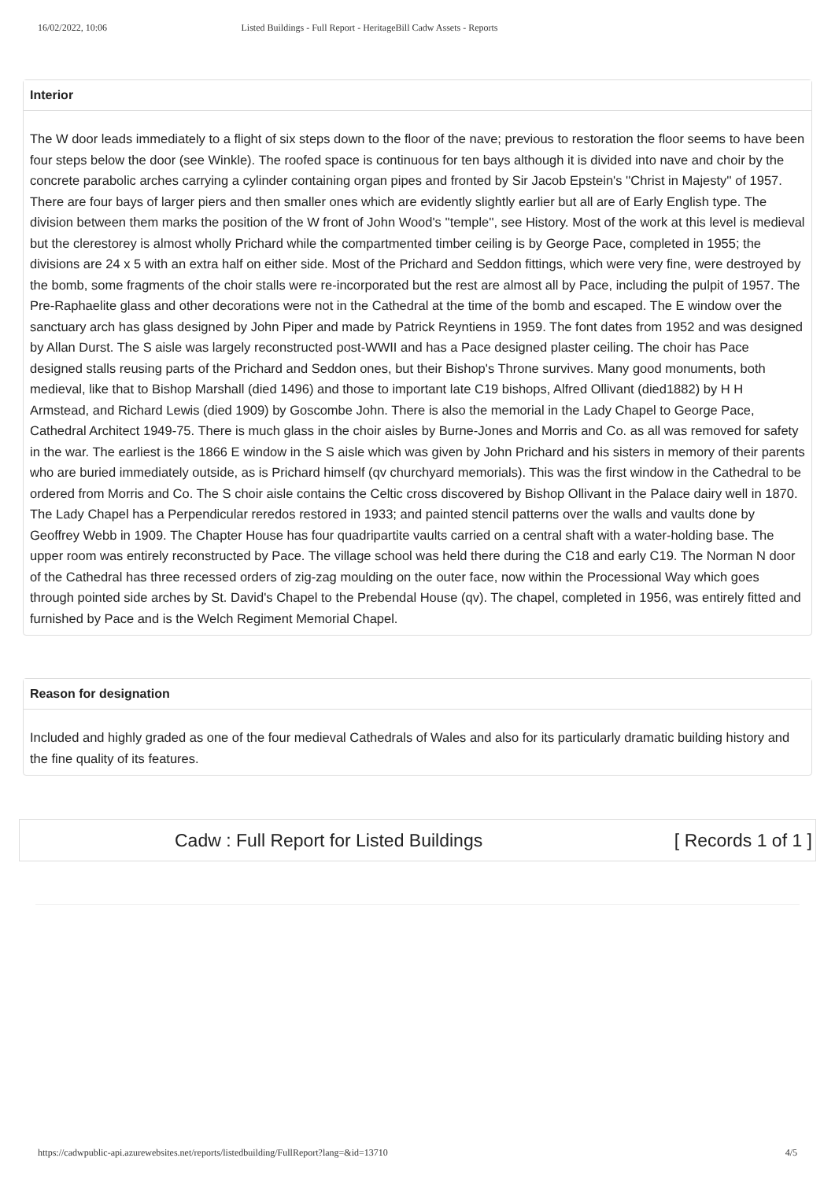16/02/2022, 10:06 Listed Buildings - Full Report - HeritageBill Cadw Assets - Reports
Interior
The W door leads immediately to a flight of six steps down to the floor of the nave; previous to restoration the floor seems to have been four steps below the door (see Winkle). The roofed space is continuous for ten bays although it is divided into nave and choir by the concrete parabolic arches carrying a cylinder containing organ pipes and fronted by Sir Jacob Epstein's ''Christ in Majesty'' of 1957. There are four bays of larger piers and then smaller ones which are evidently slightly earlier but all are of Early English type. The division between them marks the position of the W front of John Wood's ''temple'', see History. Most of the work at this level is medieval but the clerestorey is almost wholly Prichard while the compartmented timber ceiling is by George Pace, completed in 1955; the divisions are 24 x 5 with an extra half on either side. Most of the Prichard and Seddon fittings, which were very fine, were destroyed by the bomb, some fragments of the choir stalls were re-incorporated but the rest are almost all by Pace, including the pulpit of 1957. The Pre-Raphaelite glass and other decorations were not in the Cathedral at the time of the bomb and escaped. The E window over the sanctuary arch has glass designed by John Piper and made by Patrick Reyntiens in 1959. The font dates from 1952 and was designed by Allan Durst. The S aisle was largely reconstructed post-WWII and has a Pace designed plaster ceiling. The choir has Pace designed stalls reusing parts of the Prichard and Seddon ones, but their Bishop's Throne survives. Many good monuments, both medieval, like that to Bishop Marshall (died 1496) and those to important late C19 bishops, Alfred Ollivant (died1882) by H H Armstead, and Richard Lewis (died 1909) by Goscombe John. There is also the memorial in the Lady Chapel to George Pace, Cathedral Architect 1949-75. There is much glass in the choir aisles by Burne-Jones and Morris and Co. as all was removed for safety in the war. The earliest is the 1866 E window in the S aisle which was given by John Prichard and his sisters in memory of their parents who are buried immediately outside, as is Prichard himself (qv churchyard memorials). This was the first window in the Cathedral to be ordered from Morris and Co. The S choir aisle contains the Celtic cross discovered by Bishop Ollivant in the Palace dairy well in 1870. The Lady Chapel has a Perpendicular reredos restored in 1933; and painted stencil patterns over the walls and vaults done by Geoffrey Webb in 1909. The Chapter House has four quadripartite vaults carried on a central shaft with a water-holding base. The upper room was entirely reconstructed by Pace. The village school was held there during the C18 and early C19. The Norman N door of the Cathedral has three recessed orders of zig-zag moulding on the outer face, now within the Processional Way which goes through pointed side arches by St. David's Chapel to the Prebendal House (qv). The chapel, completed in 1956, was entirely fitted and furnished by Pace and is the Welch Regiment Memorial Chapel.
Reason for designation
Included and highly graded as one of the four medieval Cathedrals of Wales and also for its particularly dramatic building history and the fine quality of its features.
Cadw : Full Report for Listed Buildings [ Records 1 of 1 ]
https://cadwpublic-api.azurewebsites.net/reports/listedbuilding/FullReport?lang=&id=13710 4/5